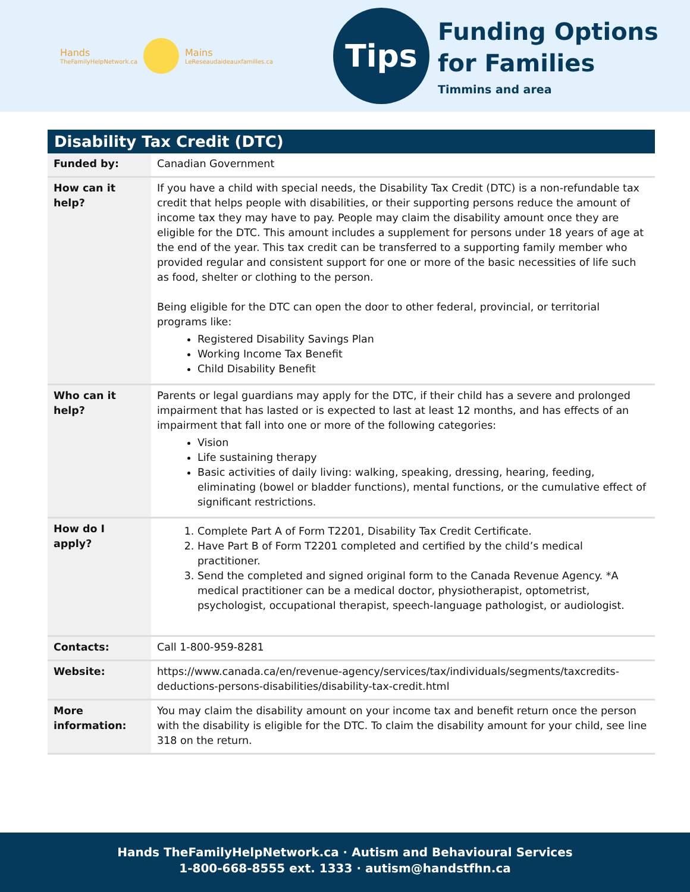Hands
TheFamilyHelpNetwork.ca
Mains
LeReseaudaideauxfamilles.ca
Tips
Funding Options
for Families
Timmins and area
Disability Tax Credit (DTC)
| Funded by: | Canadian Government |
| How can it help? | If you have a child with special needs, the Disability Tax Credit (DTC) is a non-refundable tax credit that helps people with disabilities, or their supporting persons reduce the amount of income tax they may have to pay. People may claim the disability amount once they are eligible for the DTC. This amount includes a supplement for persons under 18 years of age at the end of the year. This tax credit can be transferred to a supporting family member who provided regular and consistent support for one or more of the basic necessities of life such as food, shelter or clothing to the person. Being eligible for the DTC can open the door to other federal, provincial, or territorial programs like: Registered Disability Savings Plan Working Income Tax Benefit Child Disability Benefit |
| Who can it help? | Parents or legal guardians may apply for the DTC, if their child has a severe and prolonged impairment that has lasted or is expected to last at least 12 months, and has effects of an impairment that fall into one or more of the following categories: Vision Life sustaining therapy Basic activities of daily living: walking, speaking, dressing, hearing, feeding, eliminating (bowel or bladder functions), mental functions, or the cumulative effect of significant restrictions. |
| How do I apply? | 1. Complete Part A of Form T2201, Disability Tax Credit Certificate. 2. Have Part B of Form T2201 completed and certified by the child’s medical practitioner. 3. Send the completed and signed original form to the Canada Revenue Agency. *A medical practitioner can be a medical doctor, physiotherapist, optometrist, psychologist, occupational therapist, speech-language pathologist, or audiologist. |
| Contacts: | Call 1-800-959-8281 |
| Website: | https://www.canada.ca/en/revenue-agency/services/tax/individuals/segments/taxcredits-deductions-persons-disabilities/disability-tax-credit.html |
| More information: | You may claim the disability amount on your income tax and benefit return once the person with the disability is eligible for the DTC. To claim the disability amount for your child, see line 318 on the return. |
Hands TheFamilyHelpNetwork.ca · Autism and Behavioural Services
1-800-668-8555 ext. 1333 · autism@handstfhn.ca